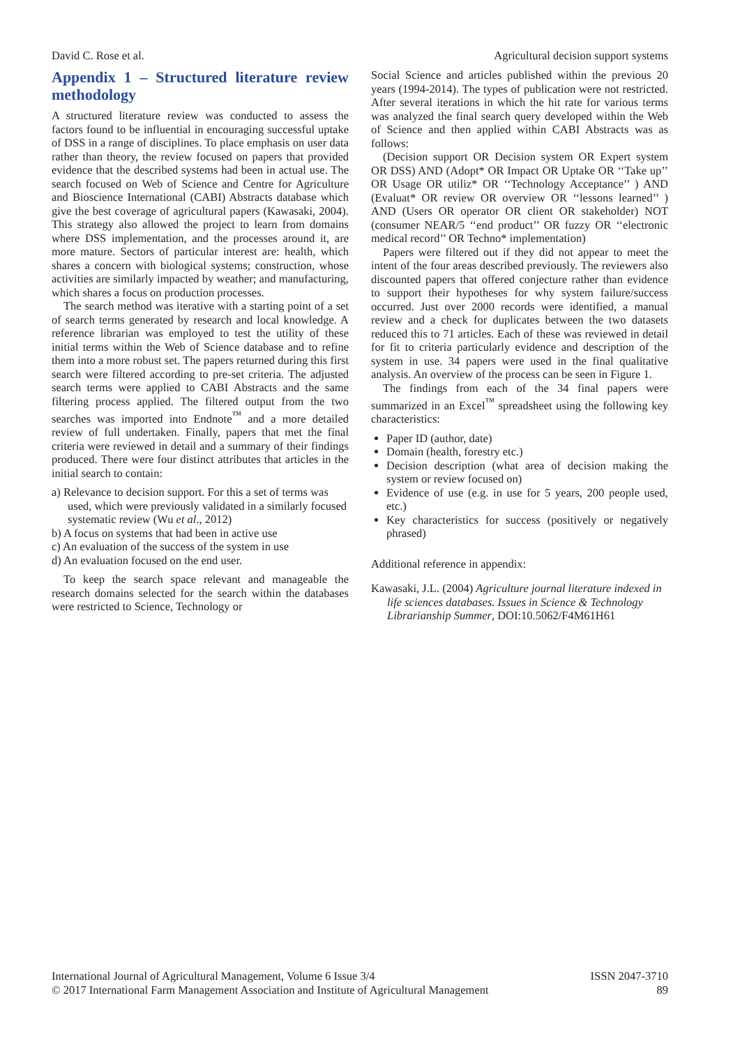David C. Rose et al. Agricultural decision support systems
Appendix 1 – Structured literature review methodology
A structured literature review was conducted to assess the factors found to be influential in encouraging successful uptake of DSS in a range of disciplines. To place emphasis on user data rather than theory, the review focused on papers that provided evidence that the described systems had been in actual use. The search focused on Web of Science and Centre for Agriculture and Bioscience International (CABI) Abstracts database which give the best coverage of agricultural papers (Kawasaki, 2004). This strategy also allowed the project to learn from domains where DSS implementation, and the processes around it, are more mature. Sectors of particular interest are: health, which shares a concern with biological systems; construction, whose activities are similarly impacted by weather; and manufacturing, which shares a focus on production processes.
The search method was iterative with a starting point of a set of search terms generated by research and local knowledge. A reference librarian was employed to test the utility of these initial terms within the Web of Science database and to refine them into a more robust set. The papers returned during this first search were filtered according to pre-set criteria. The adjusted search terms were applied to CABI Abstracts and the same filtering process applied. The filtered output from the two searches was imported into Endnote<sup>™</sup> and a more detailed review of full undertaken. Finally, papers that met the final criteria were reviewed in detail and a summary of their findings produced. There were four distinct attributes that articles in the initial search to contain:
a) Relevance to decision support. For this a set of terms was used, which were previously validated in a similarly focused systematic review (Wu et al., 2012)
b) A focus on systems that had been in active use
c) An evaluation of the success of the system in use
d) An evaluation focused on the end user.
To keep the search space relevant and manageable the research domains selected for the search within the databases were restricted to Science, Technology or
Social Science and articles published within the previous 20 years (1994-2014). The types of publication were not restricted. After several iterations in which the hit rate for various terms was analyzed the final search query developed within the Web of Science and then applied within CABI Abstracts was as follows:
(Decision support OR Decision system OR Expert system OR DSS) AND (Adopt* OR Impact OR Uptake OR ‘‘Take up’’ OR Usage OR utiliz* OR ‘‘Technology Acceptance’’ ) AND (Evaluat* OR review OR overview OR ‘‘lessons learned’’ ) AND (Users OR operator OR client OR stakeholder) NOT (consumer NEAR/5 ‘‘end product’’ OR fuzzy OR ‘‘electronic medical record’’ OR Techno* implementation)
Papers were filtered out if they did not appear to meet the intent of the four areas described previously. The reviewers also discounted papers that offered conjecture rather than evidence to support their hypotheses for why system failure/success occurred. Just over 2000 records were identified, a manual review and a check for duplicates between the two datasets reduced this to 71 articles. Each of these was reviewed in detail for fit to criteria particularly evidence and description of the system in use. 34 papers were used in the final qualitative analysis. An overview of the process can be seen in Figure 1.
The findings from each of the 34 final papers were summarized in an Excel<sup>™</sup> spreadsheet using the following key characteristics:
Paper ID (author, date)
Domain (health, forestry etc.)
Decision description (what area of decision making the system or review focused on)
Evidence of use (e.g. in use for 5 years, 200 people used, etc.)
Key characteristics for success (positively or negatively phrased)
Additional reference in appendix:
Kawasaki, J.L. (2004) Agriculture journal literature indexed in life sciences databases. Issues in Science & Technology Librarianship Summer, DOI:10.5062/F4M61H61
International Journal of Agricultural Management, Volume 6 Issue 3/4
© 2017 International Farm Management Association and Institute of Agricultural Management
ISSN 2047-3710
89